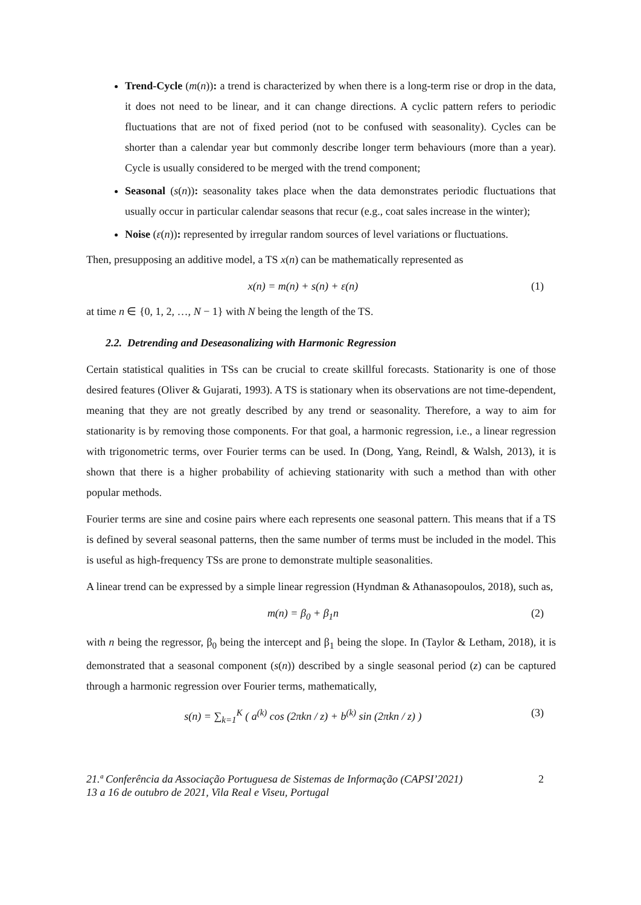Trend-Cycle (m(n)): a trend is characterized by when there is a long-term rise or drop in the data, it does not need to be linear, and it can change directions. A cyclic pattern refers to periodic fluctuations that are not of fixed period (not to be confused with seasonality). Cycles can be shorter than a calendar year but commonly describe longer term behaviours (more than a year). Cycle is usually considered to be merged with the trend component;
Seasonal (s(n)): seasonality takes place when the data demonstrates periodic fluctuations that usually occur in particular calendar seasons that recur (e.g., coat sales increase in the winter);
Noise (ε(n)): represented by irregular random sources of level variations or fluctuations.
Then, presupposing an additive model, a TS x(n) can be mathematically represented as
x(n) = m(n) + s(n) + ε(n) (1)
at time n ∈ {0, 1, 2, …, N − 1} with N being the length of the TS.
2.2. Detrending and Deseasonalizing with Harmonic Regression
Certain statistical qualities in TSs can be crucial to create skillful forecasts. Stationarity is one of those desired features (Oliver & Gujarati, 1993). A TS is stationary when its observations are not time-dependent, meaning that they are not greatly described by any trend or seasonality. Therefore, a way to aim for stationarity is by removing those components. For that goal, a harmonic regression, i.e., a linear regression with trigonometric terms, over Fourier terms can be used. In (Dong, Yang, Reindl, & Walsh, 2013), it is shown that there is a higher probability of achieving stationarity with such a method than with other popular methods.
Fourier terms are sine and cosine pairs where each represents one seasonal pattern. This means that if a TS is defined by several seasonal patterns, then the same number of terms must be included in the model. This is useful as high-frequency TSs are prone to demonstrate multiple seasonalities.
A linear trend can be expressed by a simple linear regression (Hyndman & Athanasopoulos, 2018), such as,
m(n) = β<sub>0</sub> + β<sub>1</sub>n (2)
with n being the regressor, β<sub>0</sub> being the intercept and β<sub>1</sub> being the slope. In (Taylor & Letham, 2018), it is demonstrated that a seasonal component (s(n)) described by a single seasonal period (z) can be captured through a harmonic regression over Fourier terms, mathematically,
s(n) = ∑<sub>k=1</sub><sup>K</sup> ( a<sup>(k)</sup> cos (2πkn / z) + b<sup>(k)</sup> sin (2πkn / z) ) (3)
21.ª Conferência da Associação Portuguesa de Sistemas de Informação (CAPSI’2021)
13 a 16 de outubro de 2021, Vila Real e Viseu, Portugal 2